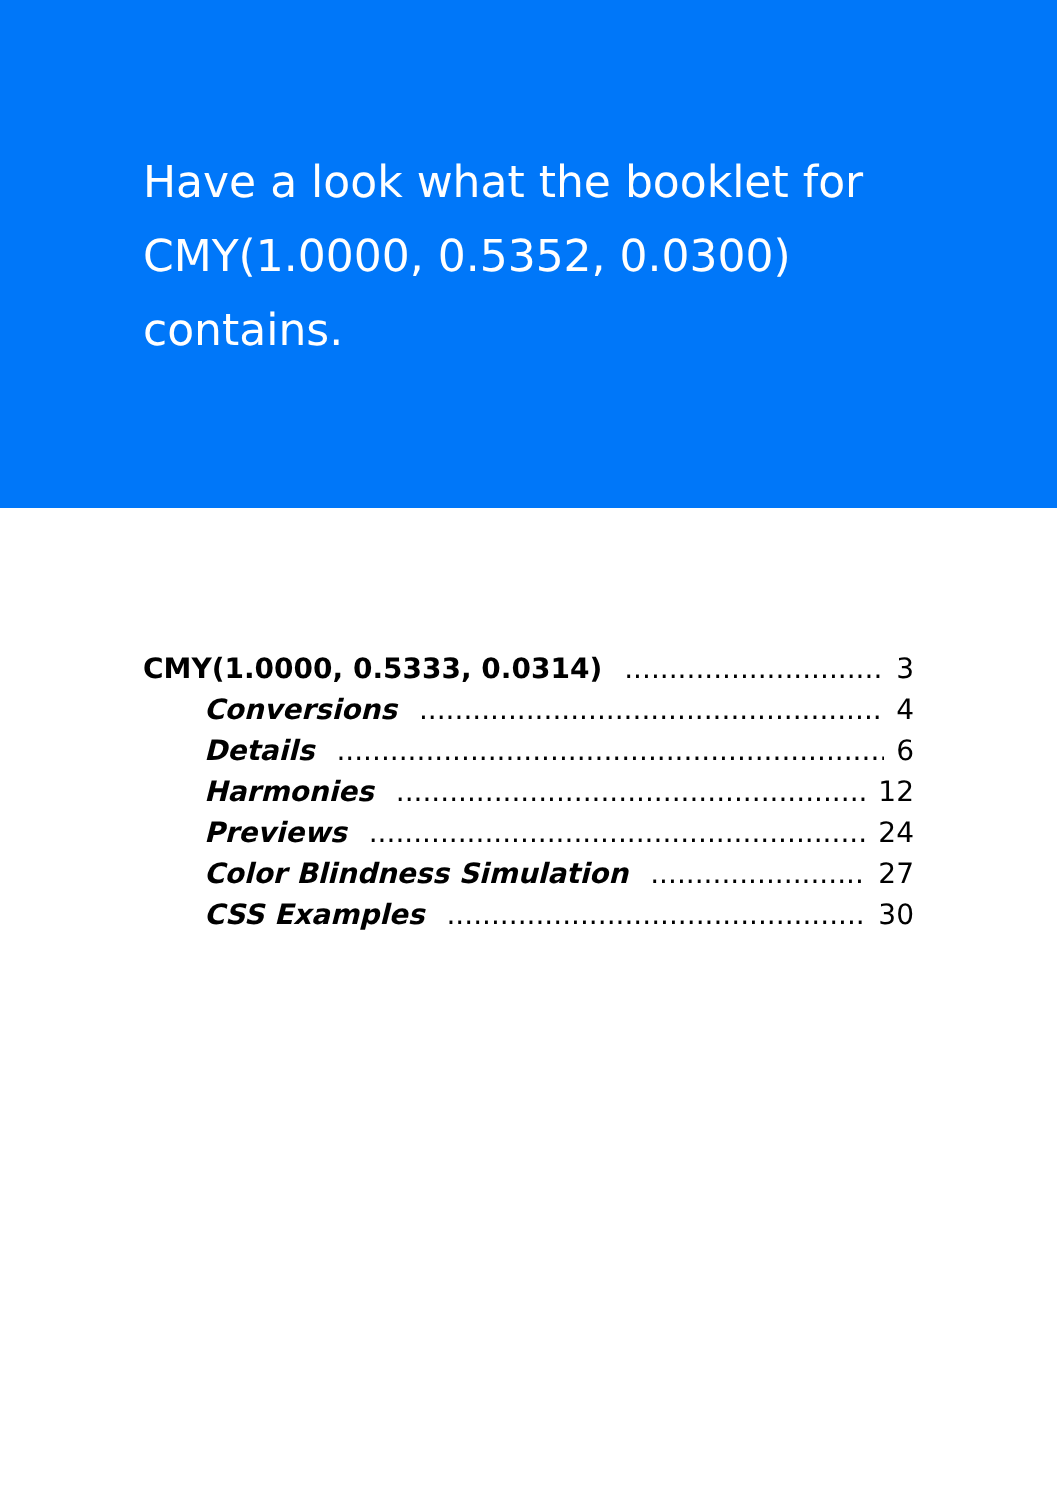Have a look what the booklet for
CMY(1.0000, 0.5352, 0.0300)
contains.
CMY(1.0000, 0.5333, 0.0314) 3
Conversions 4
Details 6
Harmonies 12
Previews 24
Color Blindness Simulation 27
CSS Examples 30